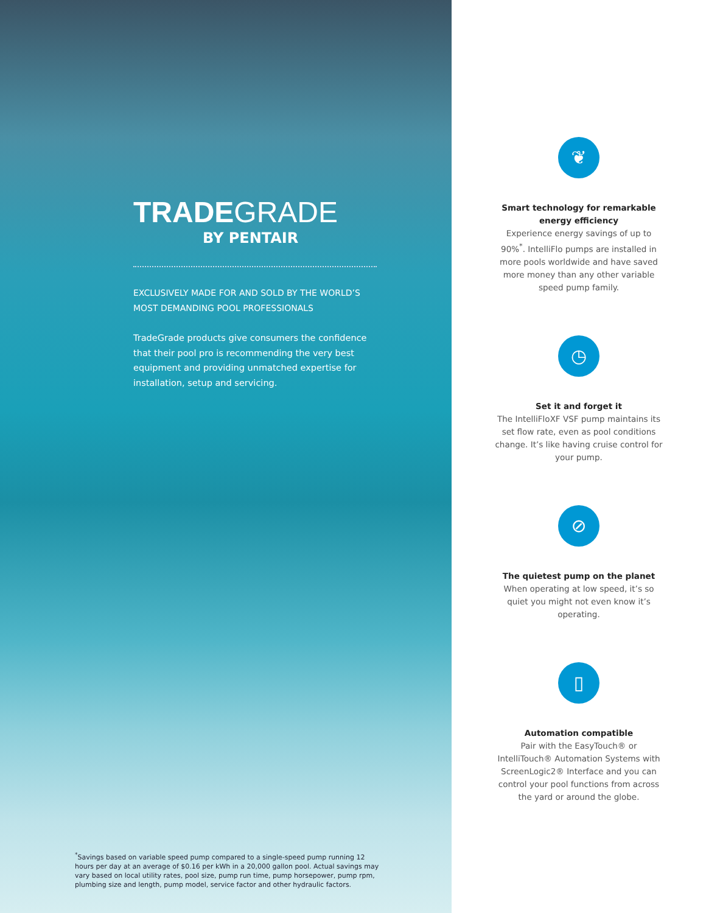TRADEGRADE
BY PENTAIR
EXCLUSIVELY MADE FOR AND SOLD BY THE WORLD’S MOST DEMANDING POOL PROFESSIONALS
TradeGrade products give consumers the confidence that their pool pro is recommending the very best equipment and providing unmatched expertise for installation, setup and servicing.
<sup>*</sup> Savings based on variable speed pump compared to a single-speed pump running 12 hours per day at an average of $0.16 per kWh in a 20,000 gallon pool. Actual savings may vary based on local utility rates, pool size, pump run time, pump horsepower, pump rpm, plumbing size and length, pump model, service factor and other hydraulic factors.
❦
Smart technology for remarkable energy efficiency
Experience energy savings of up to 90%<sup>*</sup>. IntelliFlo pumps are installed in more pools worldwide and have saved more money than any other variable speed pump family.
◷
Set it and forget it
The IntelliFloXF VSF pump maintains its set flow rate, even as pool conditions change. It’s like having cruise control for your pump.
⊘
The quietest pump on the planet
When operating at low speed, it’s so quiet you might not even know it’s operating.
▯
Automation compatible
Pair with the EasyTouch® or IntelliTouch® Automation Systems with ScreenLogic2® Interface and you can control your pool functions from across the yard or around the globe.